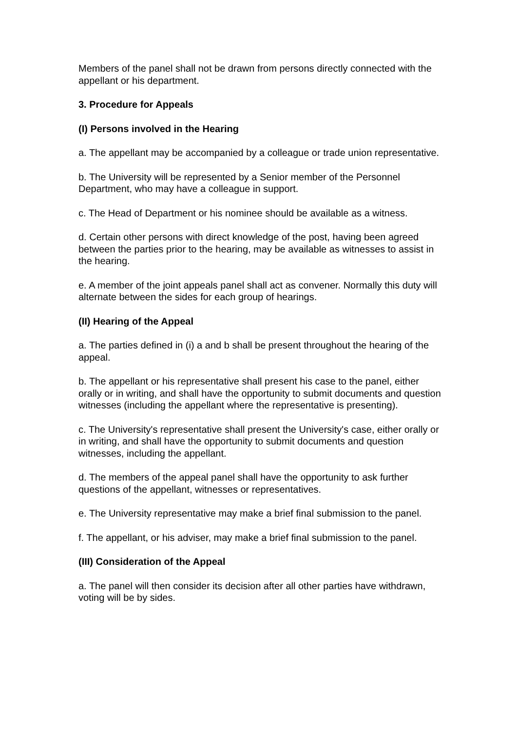Members of the panel shall not be drawn from persons directly connected with the appellant or his department.
3. Procedure for Appeals
(I) Persons involved in the Hearing
a. The appellant may be accompanied by a colleague or trade union representative.
b. The University will be represented by a Senior member of the Personnel Department, who may have a colleague in support.
c. The Head of Department or his nominee should be available as a witness.
d. Certain other persons with direct knowledge of the post, having been agreed between the parties prior to the hearing, may be available as witnesses to assist in the hearing.
e. A member of the joint appeals panel shall act as convener. Normally this duty will alternate between the sides for each group of hearings.
(II) Hearing of the Appeal
a. The parties defined in (i) a and b shall be present throughout the hearing of the appeal.
b. The appellant or his representative shall present his case to the panel, either orally or in writing, and shall have the opportunity to submit documents and question witnesses (including the appellant where the representative is presenting).
c. The University's representative shall present the University's case, either orally or in writing, and shall have the opportunity to submit documents and question witnesses, including the appellant.
d. The members of the appeal panel shall have the opportunity to ask further questions of the appellant, witnesses or representatives.
e. The University representative may make a brief final submission to the panel.
f. The appellant, or his adviser, may make a brief final submission to the panel.
(III) Consideration of the Appeal
a. The panel will then consider its decision after all other parties have withdrawn, voting will be by sides.